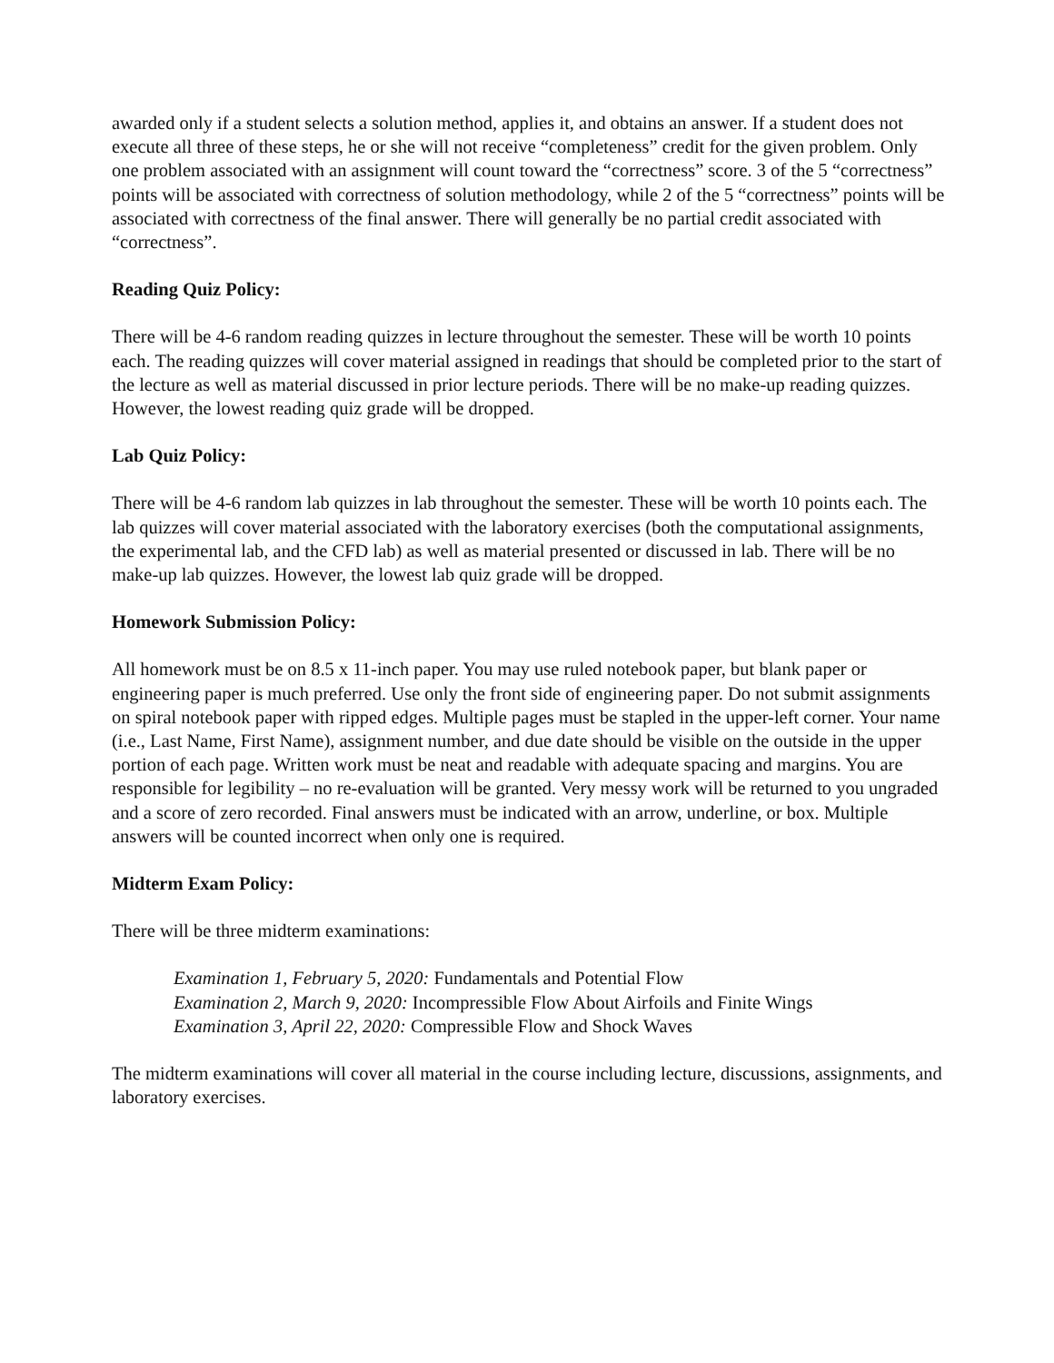awarded only if a student selects a solution method, applies it, and obtains an answer. If a student does not execute all three of these steps, he or she will not receive “completeness” credit for the given problem. Only one problem associated with an assignment will count toward the “correctness” score. 3 of the 5 “correctness” points will be associated with correctness of solution methodology, while 2 of the 5 “correctness” points will be associated with correctness of the final answer. There will generally be no partial credit associated with “correctness”.
Reading Quiz Policy:
There will be 4-6 random reading quizzes in lecture throughout the semester. These will be worth 10 points each. The reading quizzes will cover material assigned in readings that should be completed prior to the start of the lecture as well as material discussed in prior lecture periods. There will be no make-up reading quizzes. However, the lowest reading quiz grade will be dropped.
Lab Quiz Policy:
There will be 4-6 random lab quizzes in lab throughout the semester. These will be worth 10 points each. The lab quizzes will cover material associated with the laboratory exercises (both the computational assignments, the experimental lab, and the CFD lab) as well as material presented or discussed in lab. There will be no make-up lab quizzes. However, the lowest lab quiz grade will be dropped.
Homework Submission Policy:
All homework must be on 8.5 x 11-inch paper. You may use ruled notebook paper, but blank paper or engineering paper is much preferred. Use only the front side of engineering paper. Do not submit assignments on spiral notebook paper with ripped edges. Multiple pages must be stapled in the upper-left corner. Your name (i.e., Last Name, First Name), assignment number, and due date should be visible on the outside in the upper portion of each page. Written work must be neat and readable with adequate spacing and margins. You are responsible for legibility – no re-evaluation will be granted. Very messy work will be returned to you ungraded and a score of zero recorded. Final answers must be indicated with an arrow, underline, or box. Multiple answers will be counted incorrect when only one is required.
Midterm Exam Policy:
There will be three midterm examinations:
Examination 1, February 5, 2020: Fundamentals and Potential Flow
Examination 2, March 9, 2020: Incompressible Flow About Airfoils and Finite Wings
Examination 3, April 22, 2020: Compressible Flow and Shock Waves
The midterm examinations will cover all material in the course including lecture, discussions, assignments, and laboratory exercises.